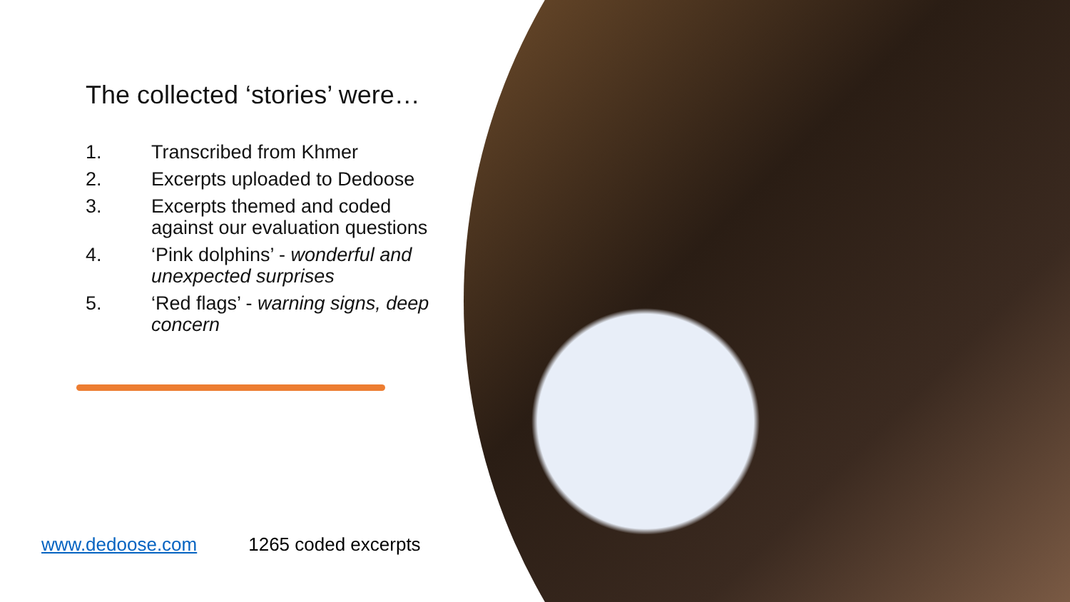The collected ‘stories’ were…
1. Transcribed from Khmer
2. Excerpts uploaded to Dedoose
3. Excerpts themed and coded against our evaluation questions
4. ‘Pink dolphins’ - wonderful and unexpected surprises
5. ‘Red flags’ - warning signs, deep concern
www.dedoose.com 1265 coded excerpts